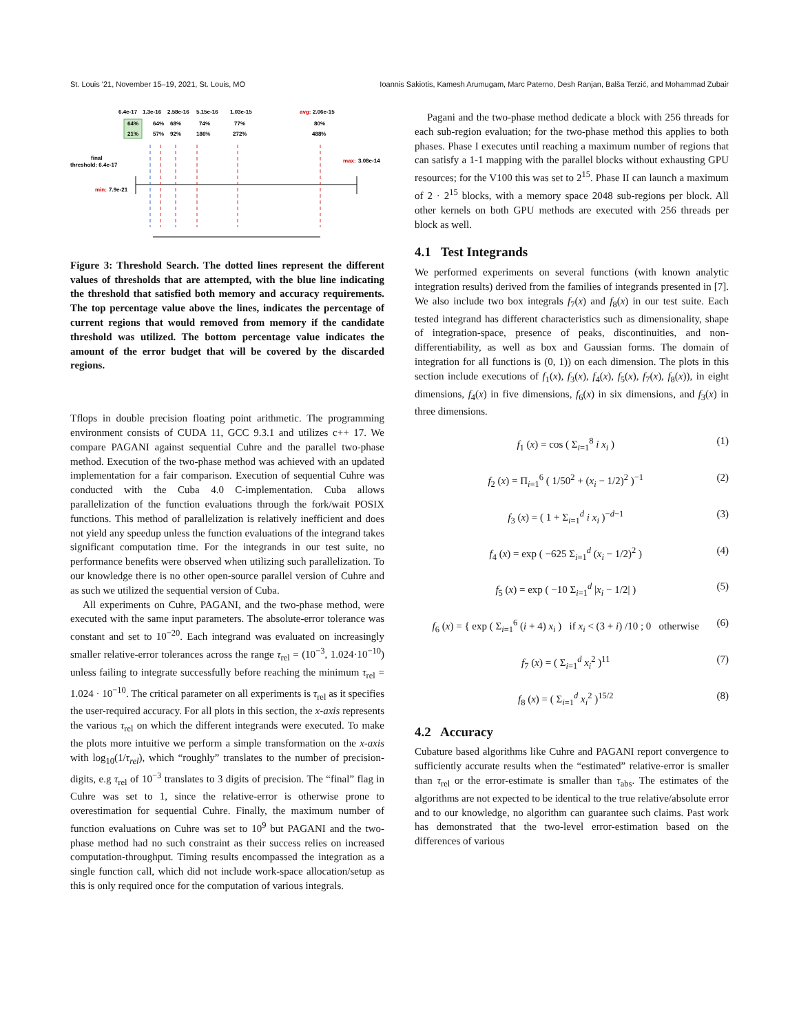St. Louis '21, November 15–19, 2021, St. Louis, MO Ioannis Sakiotis, Kamesh Arumugam, Marc Paterno, Desh Ranjan, Balša Terzić, and Mohammad Zubair
6.4e-17
1.3e-16
2.58e-16
5.15e-16
1.03e-15
avg:
2.06e-15
64%
64%
68%
74%
77%
80%
21%
57%
92%
186%
272%
488%
final
threshold: 6.4e-17
max:
3.08e-14
min:
7.9e-21
Figure 3: Threshold Search. The dotted lines represent the different values of thresholds that are attempted, with the blue line indicating the threshold that satisfied both memory and accuracy requirements. The top percentage value above the lines, indicates the percentage of current regions that would removed from memory if the candidate threshold was utilized. The bottom percentage value indicates the amount of the error budget that will be covered by the discarded regions.
Tflops in double precision floating point arithmetic. The programming environment consists of CUDA 11, GCC 9.3.1 and utilizes c++ 17. We compare PAGANI against sequential Cuhre and the parallel two-phase method. Execution of the two-phase method was achieved with an updated implementation for a fair comparison. Execution of sequential Cuhre was conducted with the Cuba 4.0 C-implementation. Cuba allows parallelization of the function evaluations through the fork/wait POSIX functions. This method of parallelization is relatively inefficient and does not yield any speedup unless the function evaluations of the integrand takes significant computation time. For the integrands in our test suite, no performance benefits were observed when utilizing such parallelization. To our knowledge there is no other open-source parallel version of Cuhre and as such we utilized the sequential version of Cuba.
All experiments on Cuhre, PAGANI, and the two-phase method, were executed with the same input parameters. The absolute-error tolerance was constant and set to 10<sup>−20</sup>. Each integrand was evaluated on increasingly smaller relative-error tolerances across the range τ<sub>rel</sub> = (10<sup>−3</sup>, 1.024·10<sup>−10</sup>) unless failing to integrate successfully before reaching the minimum τ<sub>rel</sub> = 1.024 · 10<sup>−10</sup>. The critical parameter on all experiments is τ<sub>rel</sub> as it specifies the user-required accuracy. For all plots in this section, the x-axis represents the various τ<sub>rel</sub> on which the different integrands were executed. To make the plots more intuitive we perform a simple transformation on the x-axis with log<sub>10</sub>(1/τ<sub>rel</sub>), which “roughly” translates to the number of precision-digits, e.g τ<sub>rel</sub> of 10<sup>−3</sup> translates to 3 digits of precision. The “final” flag in Cuhre was set to 1, since the relative-error is otherwise prone to overestimation for sequential Cuhre. Finally, the maximum number of function evaluations on Cuhre was set to 10<sup>9</sup> but PAGANI and the two-phase method had no such constraint as their success relies on increased computation-throughput. Timing results encompassed the integration as a single function call, which did not include work-space allocation/setup as this is only required once for the computation of various integrals.
Pagani and the two-phase method dedicate a block with 256 threads for each sub-region evaluation; for the two-phase method this applies to both phases. Phase I executes until reaching a maximum number of regions that can satisfy a 1-1 mapping with the parallel blocks without exhausting GPU resources; for the V100 this was set to 2<sup>15</sup>. Phase II can launch a maximum of 2 · 2<sup>15</sup> blocks, with a memory space 2048 sub-regions per block. All other kernels on both GPU methods are executed with 256 threads per block as well.
4.1 Test Integrands
We performed experiments on several functions (with known analytic integration results) derived from the families of integrands presented in [7]. We also include two box integrals f<sub>7</sub>(x) and f<sub>8</sub>(x) in our test suite. Each tested integrand has different characteristics such as dimensionality, shape of integration-space, presence of peaks, discontinuities, and non-differentiability, as well as box and Gaussian forms. The domain of integration for all functions is (0, 1)) on each dimension. The plots in this section include executions of f<sub>1</sub>(x), f<sub>3</sub>(x), f<sub>4</sub>(x), f<sub>5</sub>(x), f<sub>7</sub>(x), f<sub>8</sub>(x)), in eight dimensions, f<sub>4</sub>(x) in five dimensions, f<sub>6</sub>(x) in six dimensions, and f<sub>3</sub>(x) in three dimensions.
f<sub>1</sub> (x) = cos ( Σ<sub>i=1</sub><sup>8</sup> i x<sub>i</sub> ) (1)
f<sub>2</sub> (x) = Π<sub>i=1</sub><sup>6</sup> ( 1/50<sup>2</sup> + (x<sub>i</sub> − 1/2)<sup>2</sup> )<sup>−1</sup> (2)
f<sub>3</sub> (x) = ( 1 + Σ<sub>i=1</sub><sup>d</sup> i x<sub>i</sub> )<sup>−d−1</sup> (3)
f<sub>4</sub> (x) = exp ( −625 Σ<sub>i=1</sub><sup>d</sup> (x<sub>i</sub> − 1/2)<sup>2</sup> ) (4)
f<sub>5</sub> (x) = exp ( −10 Σ<sub>i=1</sub><sup>d</sup> |x<sub>i</sub> − 1/2| ) (5)
f<sub>6</sub> (x) = { exp ( Σ<sub>i=1</sub><sup>6</sup> (i + 4) x<sub>i</sub> ) if x<sub>i</sub> < (3 + i) /10 ; 0 otherwise (6)
f<sub>7</sub> (x) = ( Σ<sub>i=1</sub><sup>d</sup> x<sub>i</sub><sup>2</sup> )<sup>11</sup> (7)
f<sub>8</sub> (x) = ( Σ<sub>i=1</sub><sup>d</sup> x<sub>i</sub><sup>2</sup> )<sup>15/2</sup> (8)
4.2 Accuracy
Cubature based algorithms like Cuhre and PAGANI report convergence to sufficiently accurate results when the “estimated” relative-error is smaller than τ<sub>rel</sub> or the error-estimate is smaller than τ<sub>abs</sub>. The estimates of the algorithms are not expected to be identical to the true relative/absolute error and to our knowledge, no algorithm can guarantee such claims. Past work has demonstrated that the two-level error-estimation based on the differences of various